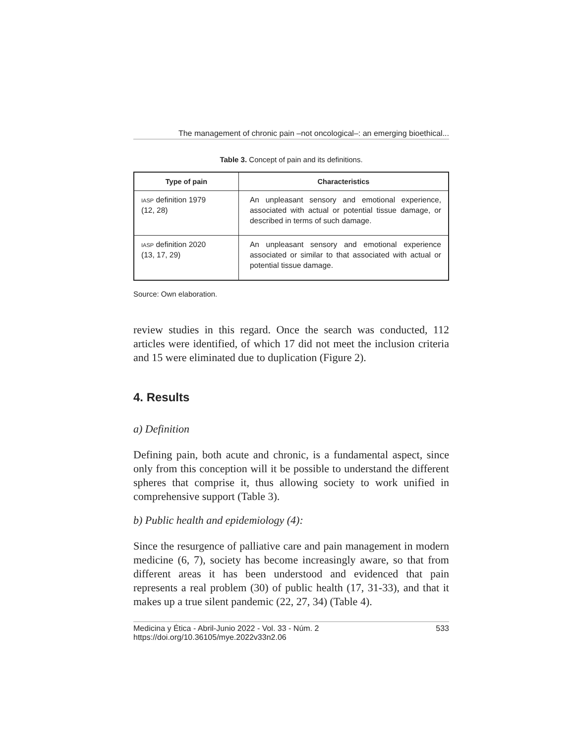The management of chronic pain –not oncological–: an emerging bioethical...
Table 3. Concept of pain and its definitions.
| Type of pain | Characteristics |
| --- | --- |
| IASP definition 1979 (12, 28) | An unpleasant sensory and emotional experience, associated with actual or potential tissue damage, or described in terms of such damage. |
| IASP definition 2020 (13, 17, 29) | An unpleasant sensory and emotional experience associated or similar to that associated with actual or potential tissue damage. |
Source: Own elaboration.
review studies in this regard. Once the search was conducted, 112 articles were identified, of which 17 did not meet the inclusion criteria and 15 were eliminated due to duplication (Figure 2).
4. Results
a) Definition
Defining pain, both acute and chronic, is a fundamental aspect, since only from this conception will it be possible to understand the different spheres that comprise it, thus allowing society to work unified in comprehensive support (Table 3).
b) Public health and epidemiology (4):
Since the resurgence of palliative care and pain management in modern medicine (6, 7), society has become increasingly aware, so that from different areas it has been understood and evidenced that pain represents a real problem (30) of public health (17, 31-33), and that it makes up a true silent pandemic (22, 27, 34) (Table 4).
Medicina y Ética - Abril-Junio 2022 - Vol. 33 - Núm. 2
https://doi.org/10.36105/mye.2022v33n2.06 533